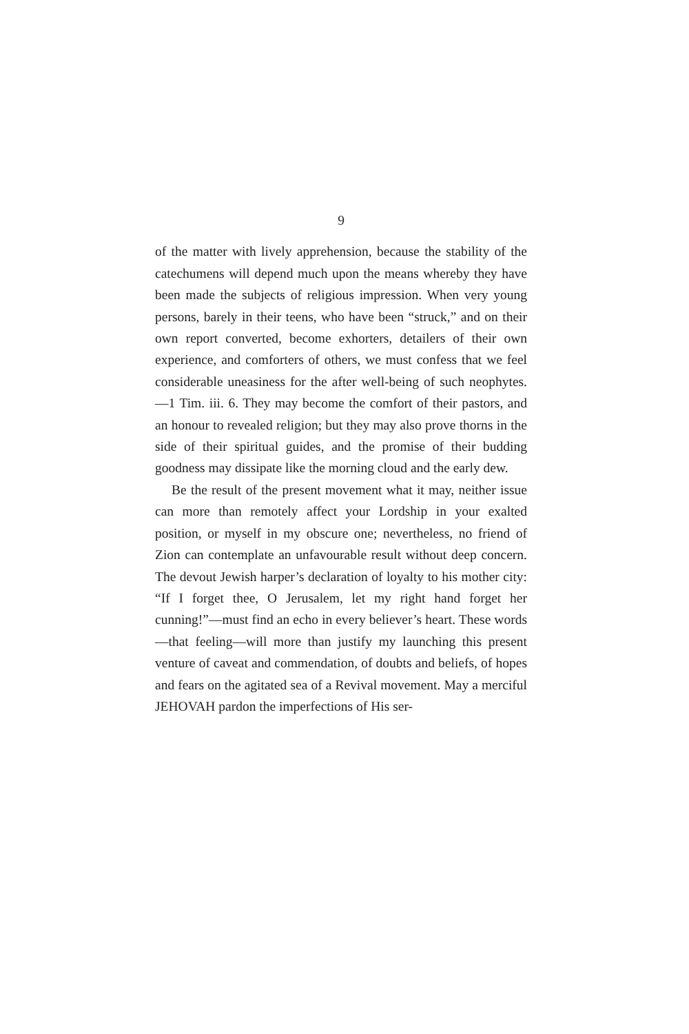9
of the matter with lively apprehension, because the stability of the catechumens will depend much upon the means whereby they have been made the subjects of religious impression. When very young persons, barely in their teens, who have been “struck,” and on their own report converted, become exhorters, detailers of their own experience, and comforters of others, we must confess that we feel considerable uneasiness for the after well-being of such neophytes.—1 Tim. iii. 6. They may become the comfort of their pastors, and an honour to revealed religion; but they may also prove thorns in the side of their spiritual guides, and the promise of their budding goodness may dissipate like the morning cloud and the early dew.
Be the result of the present movement what it may, neither issue can more than remotely affect your Lordship in your exalted position, or myself in my obscure one; nevertheless, no friend of Zion can contemplate an unfavourable result without deep concern. The devout Jewish harper’s declaration of loyalty to his mother city: “If I forget thee, O Jerusalem, let my right hand forget her cunning!”—must find an echo in every believer’s heart. These words—that feeling—will more than justify my launching this present venture of caveat and commendation, of doubts and beliefs, of hopes and fears on the agitated sea of a Revival movement. May a merciful JEHOVAH pardon the imperfections of His ser-